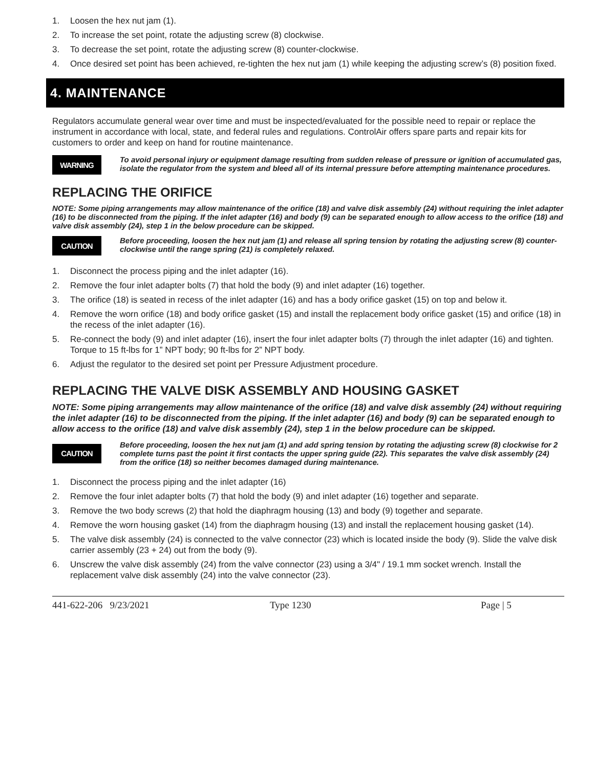1. Loosen the hex nut jam (1).
2. To increase the set point, rotate the adjusting screw (8) clockwise.
3. To decrease the set point, rotate the adjusting screw (8) counter-clockwise.
4. Once desired set point has been achieved, re-tighten the hex nut jam (1) while keeping the adjusting screw’s (8) position fixed.
4. MAINTENANCE
Regulators accumulate general wear over time and must be inspected/evaluated for the possible need to repair or replace the instrument in accordance with local, state, and federal rules and regulations. ControlAir offers spare parts and repair kits for customers to order and keep on hand for routine maintenance.
WARNING
To avoid personal injury or equipment damage resulting from sudden release of pressure or ignition of accumulated gas, isolate the regulator from the system and bleed all of its internal pressure before attempting maintenance procedures.
REPLACING THE ORIFICE
NOTE: Some piping arrangements may allow maintenance of the orifice (18) and valve disk assembly (24) without requiring the inlet adapter (16) to be disconnected from the piping. If the inlet adapter (16) and body (9) can be separated enough to allow access to the orifice (18) and valve disk assembly (24), step 1 in the below procedure can be skipped.
CAUTION
Before proceeding, loosen the hex nut jam (1) and release all spring tension by rotating the adjusting screw (8) counter-clockwise until the range spring (21) is completely relaxed.
1. Disconnect the process piping and the inlet adapter (16).
2. Remove the four inlet adapter bolts (7) that hold the body (9) and inlet adapter (16) together.
3. The orifice (18) is seated in recess of the inlet adapter (16) and has a body orifice gasket (15) on top and below it.
4. Remove the worn orifice (18) and body orifice gasket (15) and install the replacement body orifice gasket (15) and orifice (18) in the recess of the inlet adapter (16).
5. Re-connect the body (9) and inlet adapter (16), insert the four inlet adapter bolts (7) through the inlet adapter (16) and tighten. Torque to 15 ft-lbs for 1” NPT body; 90 ft-lbs for 2” NPT body.
6. Adjust the regulator to the desired set point per Pressure Adjustment procedure.
REPLACING THE VALVE DISK ASSEMBLY AND HOUSING GASKET
NOTE: Some piping arrangements may allow maintenance of the orifice (18) and valve disk assembly (24) without requiring the inlet adapter (16) to be disconnected from the piping. If the inlet adapter (16) and body (9) can be separated enough to allow access to the orifice (18) and valve disk assembly (24), step 1 in the below procedure can be skipped.
CAUTION
Before proceeding, loosen the hex nut jam (1) and add spring tension by rotating the adjusting screw (8) clockwise for 2 complete turns past the point it first contacts the upper spring guide (22). This separates the valve disk assembly (24) from the orifice (18) so neither becomes damaged during maintenance.
1. Disconnect the process piping and the inlet adapter (16)
2. Remove the four inlet adapter bolts (7) that hold the body (9) and inlet adapter (16) together and separate.
3. Remove the two body screws (2) that hold the diaphragm housing (13) and body (9) together and separate.
4. Remove the worn housing gasket (14) from the diaphragm housing (13) and install the replacement housing gasket (14).
5. The valve disk assembly (24) is connected to the valve connector (23) which is located inside the body (9). Slide the valve disk carrier assembly (23 + 24) out from the body (9).
6. Unscrew the valve disk assembly (24) from the valve connector (23) using a 3/4" / 19.1 mm socket wrench. Install the replacement valve disk assembly (24) into the valve connector (23).
441-622-206 9/23/2021 Type 1230 Page | 5